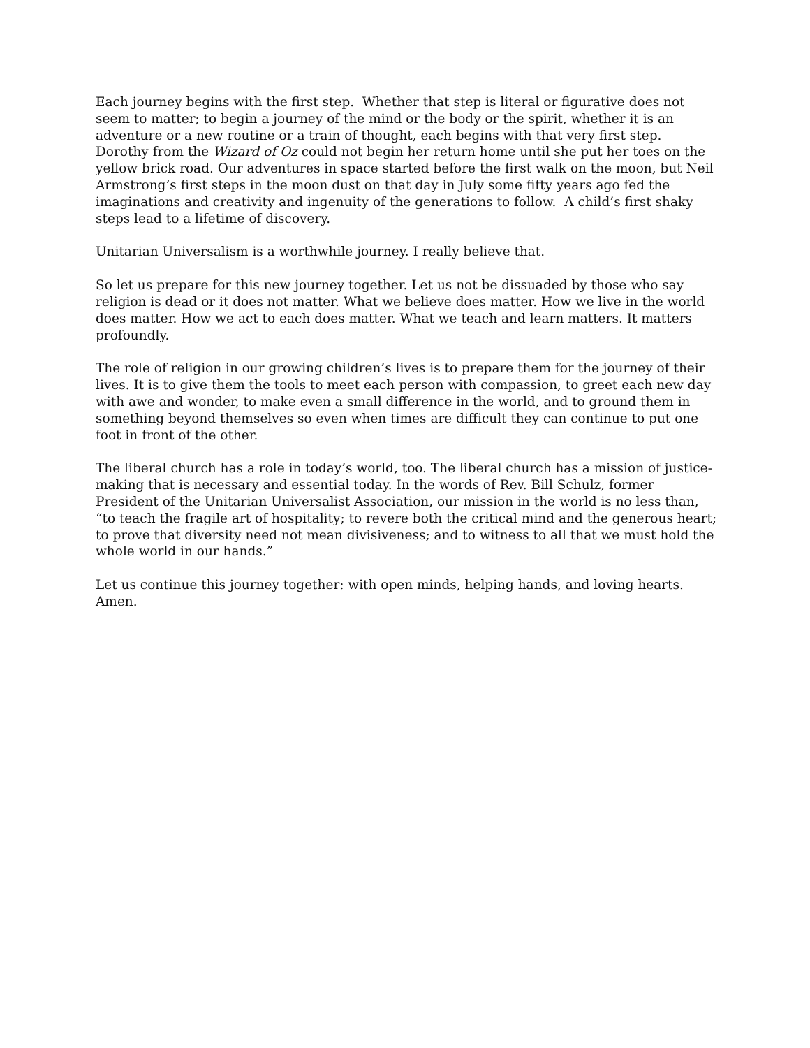Each journey begins with the first step. Whether that step is literal or figurative does not seem to matter; to begin a journey of the mind or the body or the spirit, whether it is an adventure or a new routine or a train of thought, each begins with that very first step. Dorothy from the Wizard of Oz could not begin her return home until she put her toes on the yellow brick road. Our adventures in space started before the first walk on the moon, but Neil Armstrong’s first steps in the moon dust on that day in July some fifty years ago fed the imaginations and creativity and ingenuity of the generations to follow. A child’s first shaky steps lead to a lifetime of discovery.
Unitarian Universalism is a worthwhile journey. I really believe that.
So let us prepare for this new journey together. Let us not be dissuaded by those who say religion is dead or it does not matter. What we believe does matter. How we live in the world does matter. How we act to each does matter. What we teach and learn matters. It matters profoundly.
The role of religion in our growing children’s lives is to prepare them for the journey of their lives. It is to give them the tools to meet each person with compassion, to greet each new day with awe and wonder, to make even a small difference in the world, and to ground them in something beyond themselves so even when times are difficult they can continue to put one foot in front of the other.
The liberal church has a role in today’s world, too. The liberal church has a mission of justice-making that is necessary and essential today. In the words of Rev. Bill Schulz, former President of the Unitarian Universalist Association, our mission in the world is no less than, “to teach the fragile art of hospitality; to revere both the critical mind and the generous heart; to prove that diversity need not mean divisiveness; and to witness to all that we must hold the whole world in our hands.”
Let us continue this journey together: with open minds, helping hands, and loving hearts. Amen.